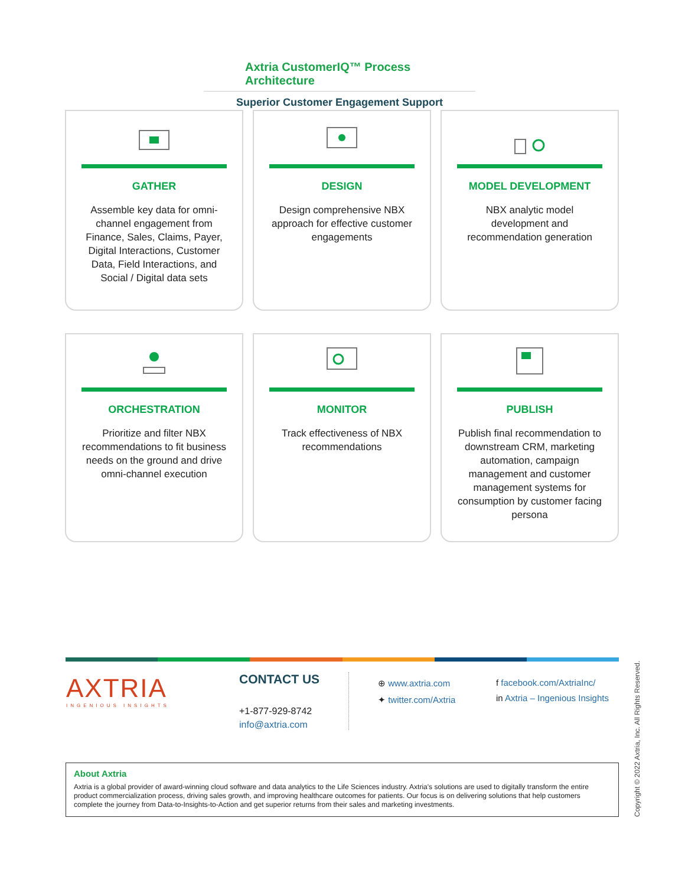Axtria CustomerIQ™ Process Architecture
Superior Customer Engagement Support
GATHER
Assemble key data for omni-channel engagement from Finance, Sales, Claims, Payer, Digital Interactions, Customer Data, Field Interactions, and Social / Digital data sets
DESIGN
Design comprehensive NBX approach for effective customer engagements
MODEL DEVELOPMENT
NBX analytic model development and recommendation generation
ORCHESTRATION
Prioritize and filter NBX recommendations to fit business needs on the ground and drive omni-channel execution
MONITOR
Track effectiveness of NBX recommendations
PUBLISH
Publish final recommendation to downstream CRM, marketing automation, campaign management and customer management systems for consumption by customer facing persona
AXTRIA
INGENIOUS INSIGHTS
CONTACT US
+1-877-929-8742
info@axtria.com
⊕ www.axtria.com
✦ twitter.com/Axtria
f facebook.com/AxtriaInc/
in Axtria – Ingenious Insights
About Axtria
Axtria is a global provider of award-winning cloud software and data analytics to the Life Sciences industry. Axtria's solutions are used to digitally transform the entire product commercialization process, driving sales growth, and improving healthcare outcomes for patients. Our focus is on delivering solutions that help customers complete the journey from Data-to-Insights-to-Action and get superior returns from their sales and marketing investments.
Copyright © 2022 Axtria, Inc. All Rights Reserved.